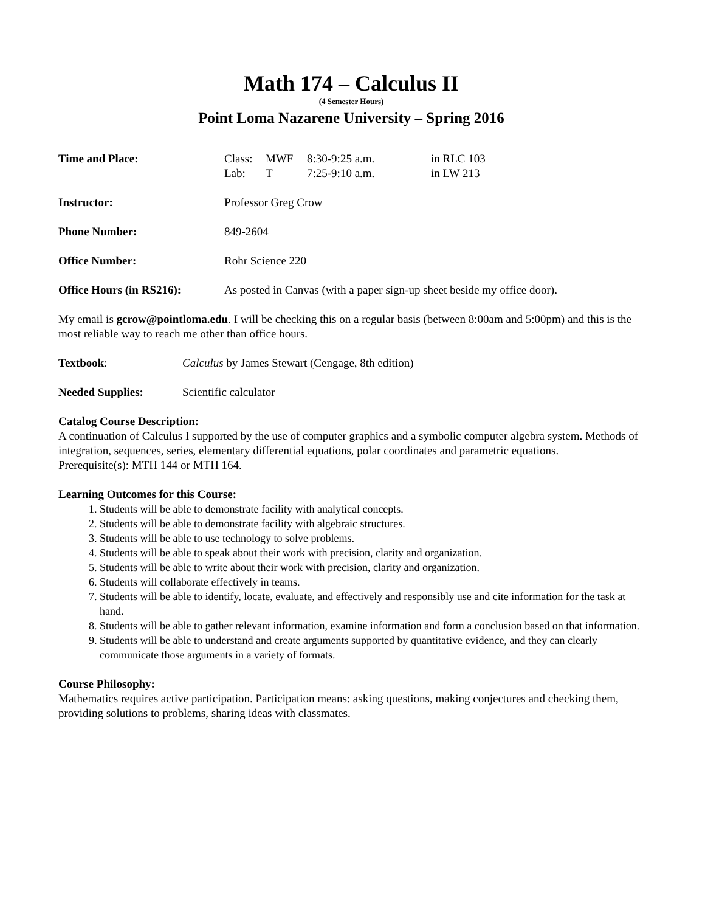Math 174 – Calculus II
(4 Semester Hours)
Point Loma Nazarene University – Spring 2016
Time and Place:
| Class: | MWF | 8:30-9:25 a.m. | in RLC 103 |
| Lab: | T | 7:25-9:10 a.m. | in LW 213 |
Instructor: Professor Greg Crow
Phone Number: 849-2604
Office Number: Rohr Science 220
Office Hours (in RS216):
As posted in Canvas (with a paper sign-up sheet beside my office door).
My email is gcrow@pointloma.edu. I will be checking this on a regular basis (between 8:00am and 5:00pm) and this is the most reliable way to reach me other than office hours.
Textbook: Calculus by James Stewart (Cengage, 8th edition)
Needed Supplies: Scientific calculator
Catalog Course Description:
A continuation of Calculus I supported by the use of computer graphics and a symbolic computer algebra system. Methods of integration, sequences, series, elementary differential equations, polar coordinates and parametric equations.
Prerequisite(s): MTH 144 or MTH 164.
Learning Outcomes for this Course:
1. Students will be able to demonstrate facility with analytical concepts.
2. Students will be able to demonstrate facility with algebraic structures.
3. Students will be able to use technology to solve problems.
4. Students will be able to speak about their work with precision, clarity and organization.
5. Students will be able to write about their work with precision, clarity and organization.
6. Students will collaborate effectively in teams.
7. Students will be able to identify, locate, evaluate, and effectively and responsibly use and cite information for the task at hand.
8. Students will be able to gather relevant information, examine information and form a conclusion based on that information.
9. Students will be able to understand and create arguments supported by quantitative evidence, and they can clearly communicate those arguments in a variety of formats.
Course Philosophy:
Mathematics requires active participation. Participation means: asking questions, making conjectures and checking them, providing solutions to problems, sharing ideas with classmates.